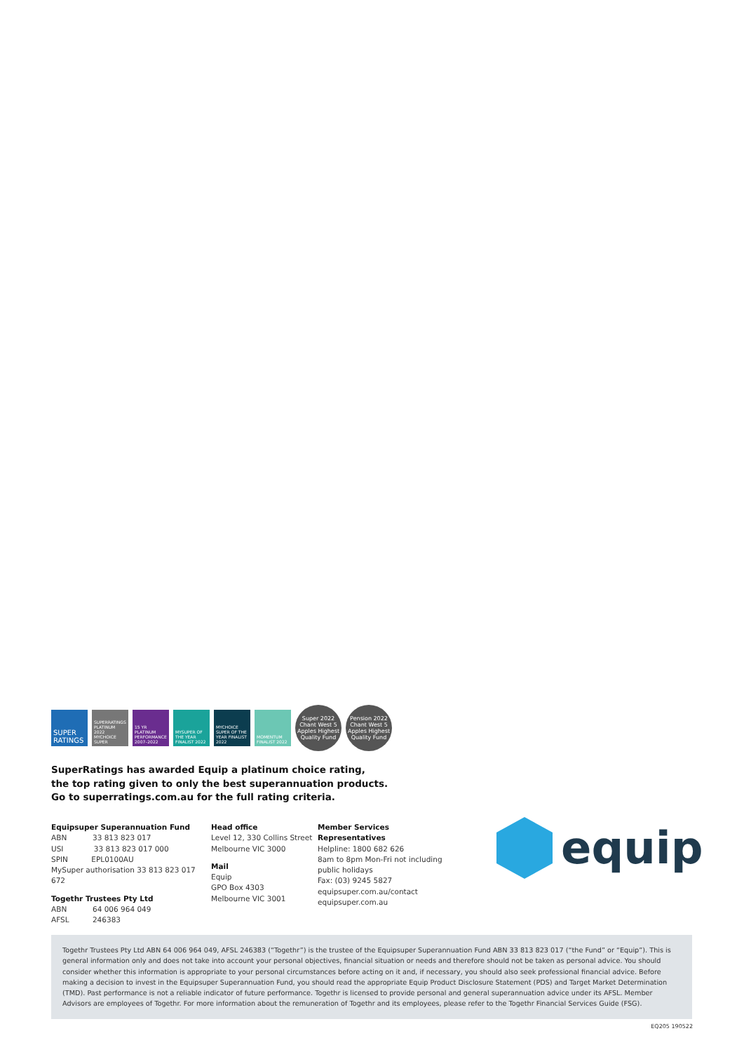SUPER RATINGS
SUPERRATINGS PLATINUM 2022 MYCHOICE SUPER
15 YR PLATINUM PERFORMANCE 2007–2022
MYSUPER OF THE YEAR FINALIST 2022
MYCHOICE SUPER OF THE YEAR FINALIST 2022
MOMENTUM FINALIST 2022
Super 2022 Chant West 5 Apples Highest Quality Fund
Pension 2022 Chant West 5 Apples Highest Quality Fund
SuperRatings has awarded Equip a platinum choice rating,
the top rating given to only the best superannuation products.
Go to superratings.com.au for the full rating criteria.
Equipsuper Superannuation Fund
ABN 33 813 823 017
USI 33 813 823 017 000
SPIN EPL0100AU
MySuper authorisation 33 813 823 017 672
Togethr Trustees Pty Ltd
ABN 64 006 964 049
AFSL 246383
Head office
Level 12, 330 Collins Street
Melbourne VIC 3000
Mail
Equip
GPO Box 4303
Melbourne VIC 3001
Member Services Representatives
Helpline: 1800 682 626
8am to 8pm Mon-Fri not including public holidays
Fax: (03) 9245 5827
equipsuper.com.au/contact
equipsuper.com.au
equip
Togethr Trustees Pty Ltd ABN 64 006 964 049, AFSL 246383 (“Togethr”) is the trustee of the Equipsuper Superannuation Fund ABN 33 813 823 017 (“the Fund” or “Equip”). This is general information only and does not take into account your personal objectives, financial situation or needs and therefore should not be taken as personal advice. You should consider whether this information is appropriate to your personal circumstances before acting on it and, if necessary, you should also seek professional financial advice. Before making a decision to invest in the Equipsuper Superannuation Fund, you should read the appropriate Equip Product Disclosure Statement (PDS) and Target Market Determination (TMD). Past performance is not a reliable indicator of future performance. Togethr is licensed to provide personal and general superannuation advice under its AFSL. Member Advisors are employees of Togethr. For more information about the remuneration of Togethr and its employees, please refer to the Togethr Financial Services Guide (FSG).
EQ205 190522